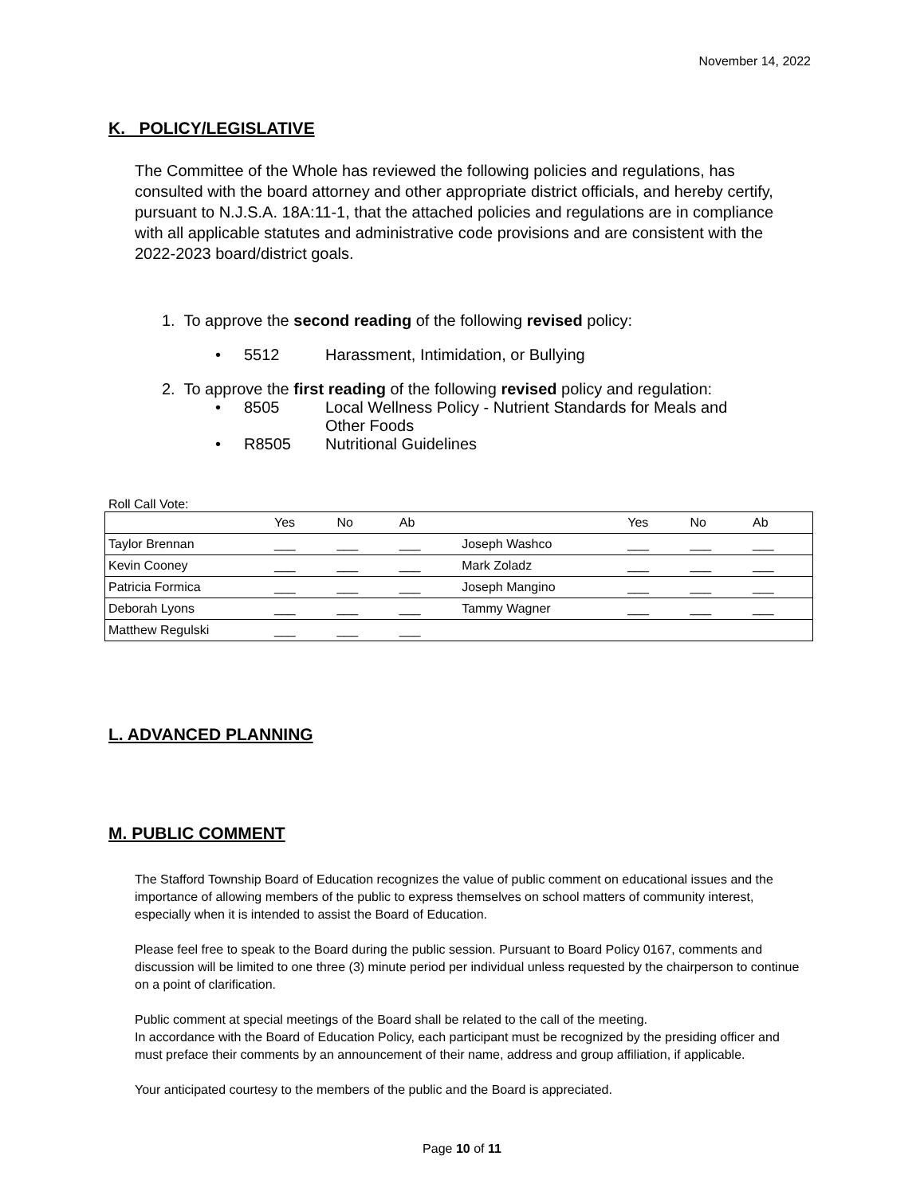November 14, 2022
K. POLICY/LEGISLATIVE
The Committee of the Whole has reviewed the following policies and regulations, has consulted with the board attorney and other appropriate district officials, and hereby certify, pursuant to N.J.S.A. 18A:11-1, that the attached policies and regulations are in compliance with all applicable statutes and administrative code provisions and are consistent with the 2022-2023 board/district goals.
1. To approve the second reading of the following revised policy:
• 5512 Harassment, Intimidation, or Bullying
2. To approve the first reading of the following revised policy and regulation:
• 8505 Local Wellness Policy - Nutrient Standards for Meals and
Other Foods
• R8505 Nutritional Guidelines
Roll Call Vote:
| | Yes | No | Ab | | Yes | No | Ab |
| Taylor Brennan | ___ | ___ | ___ | Joseph Washco | ___ | ___ | ___ |
| Kevin Cooney | ___ | ___ | ___ | Mark Zoladz | ___ | ___ | ___ |
| Patricia Formica | ___ | ___ | ___ | Joseph Mangino | ___ | ___ | ___ |
| Deborah Lyons | ___ | ___ | ___ | Tammy Wagner | ___ | ___ | ___ |
| Matthew Regulski | ___ | ___ | ___ | | | | |
L. ADVANCED PLANNING
M. PUBLIC COMMENT
The Stafford Township Board of Education recognizes the value of public comment on educational issues and the importance of allowing members of the public to express themselves on school matters of community interest, especially when it is intended to assist the Board of Education.
Please feel free to speak to the Board during the public session. Pursuant to Board Policy 0167, comments and discussion will be limited to one three (3) minute period per individual unless requested by the chairperson to continue on a point of clarification.
Public comment at special meetings of the Board shall be related to the call of the meeting.
In accordance with the Board of Education Policy, each participant must be recognized by the presiding officer and must preface their comments by an announcement of their name, address and group affiliation, if applicable.
Your anticipated courtesy to the members of the public and the Board is appreciated.
Page 10 of 11